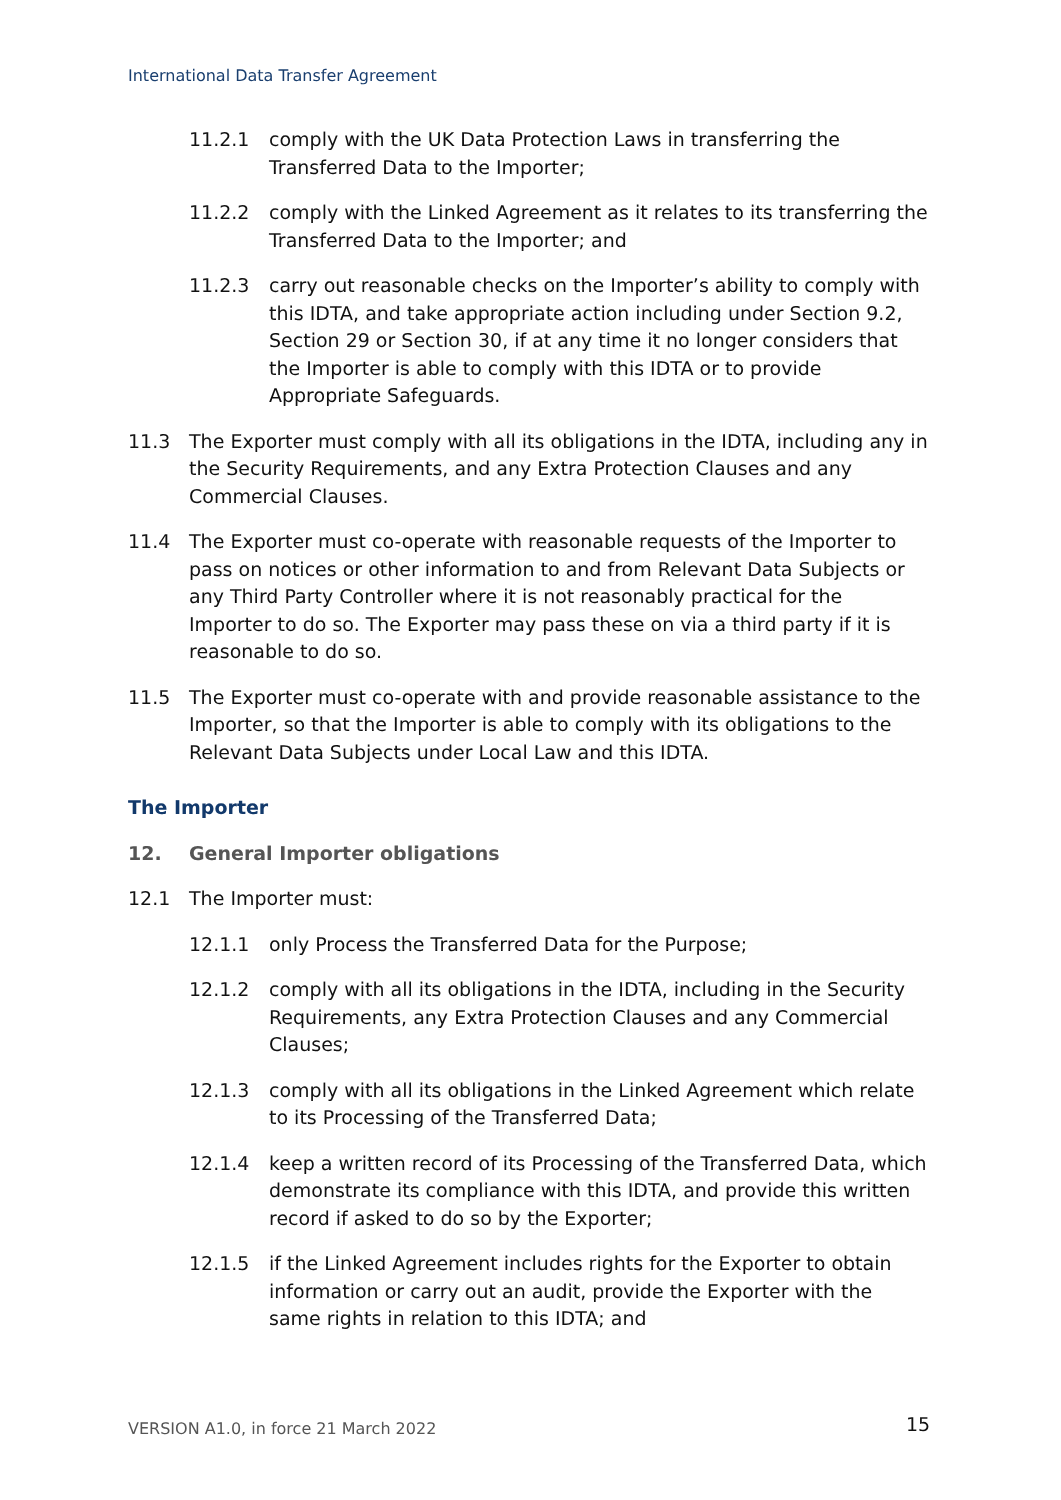International Data Transfer Agreement
11.2.1 comply with the UK Data Protection Laws in transferring the Transferred Data to the Importer;
11.2.2 comply with the Linked Agreement as it relates to its transferring the Transferred Data to the Importer; and
11.2.3 carry out reasonable checks on the Importer’s ability to comply with this IDTA, and take appropriate action including under Section 9.2, Section 29 or Section 30, if at any time it no longer considers that the Importer is able to comply with this IDTA or to provide Appropriate Safeguards.
11.3 The Exporter must comply with all its obligations in the IDTA, including any in the Security Requirements, and any Extra Protection Clauses and any Commercial Clauses.
11.4 The Exporter must co-operate with reasonable requests of the Importer to pass on notices or other information to and from Relevant Data Subjects or any Third Party Controller where it is not reasonably practical for the Importer to do so. The Exporter may pass these on via a third party if it is reasonable to do so.
11.5 The Exporter must co-operate with and provide reasonable assistance to the Importer, so that the Importer is able to comply with its obligations to the Relevant Data Subjects under Local Law and this IDTA.
The Importer
12. General Importer obligations
12.1 The Importer must:
12.1.1 only Process the Transferred Data for the Purpose;
12.1.2 comply with all its obligations in the IDTA, including in the Security Requirements, any Extra Protection Clauses and any Commercial Clauses;
12.1.3 comply with all its obligations in the Linked Agreement which relate to its Processing of the Transferred Data;
12.1.4 keep a written record of its Processing of the Transferred Data, which demonstrate its compliance with this IDTA, and provide this written record if asked to do so by the Exporter;
12.1.5 if the Linked Agreement includes rights for the Exporter to obtain information or carry out an audit, provide the Exporter with the same rights in relation to this IDTA; and
VERSION A1.0, in force 21 March 2022
15